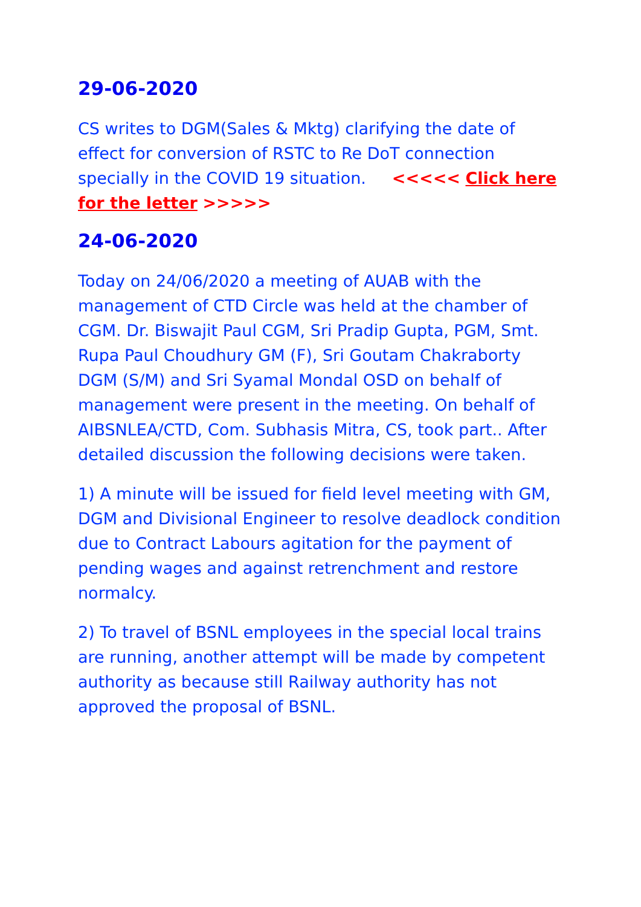29-06-2020
CS writes to DGM(Sales & Mktg) clarifying the date of effect for conversion of RSTC to Re DoT connection specially in the COVID 19 situation. <<<<< Click here for the letter >>>>>
24-06-2020
Today on 24/06/2020 a meeting of AUAB with the management of CTD Circle was held at the chamber of CGM. Dr. Biswajit Paul CGM, Sri Pradip Gupta, PGM, Smt. Rupa Paul Choudhury GM (F), Sri Goutam Chakraborty DGM (S/M) and Sri Syamal Mondal OSD on behalf of management were present in the meeting. On behalf of AIBSNLEA/CTD, Com. Subhasis Mitra, CS, took part.. After detailed discussion the following decisions were taken.
1) A minute will be issued for field level meeting with GM, DGM and Divisional Engineer to resolve deadlock condition due to Contract Labours agitation for the payment of pending wages and against retrenchment and restore normalcy.
2) To travel of BSNL employees in the special local trains are running, another attempt will be made by competent authority as because still Railway authority has not approved the proposal of BSNL.